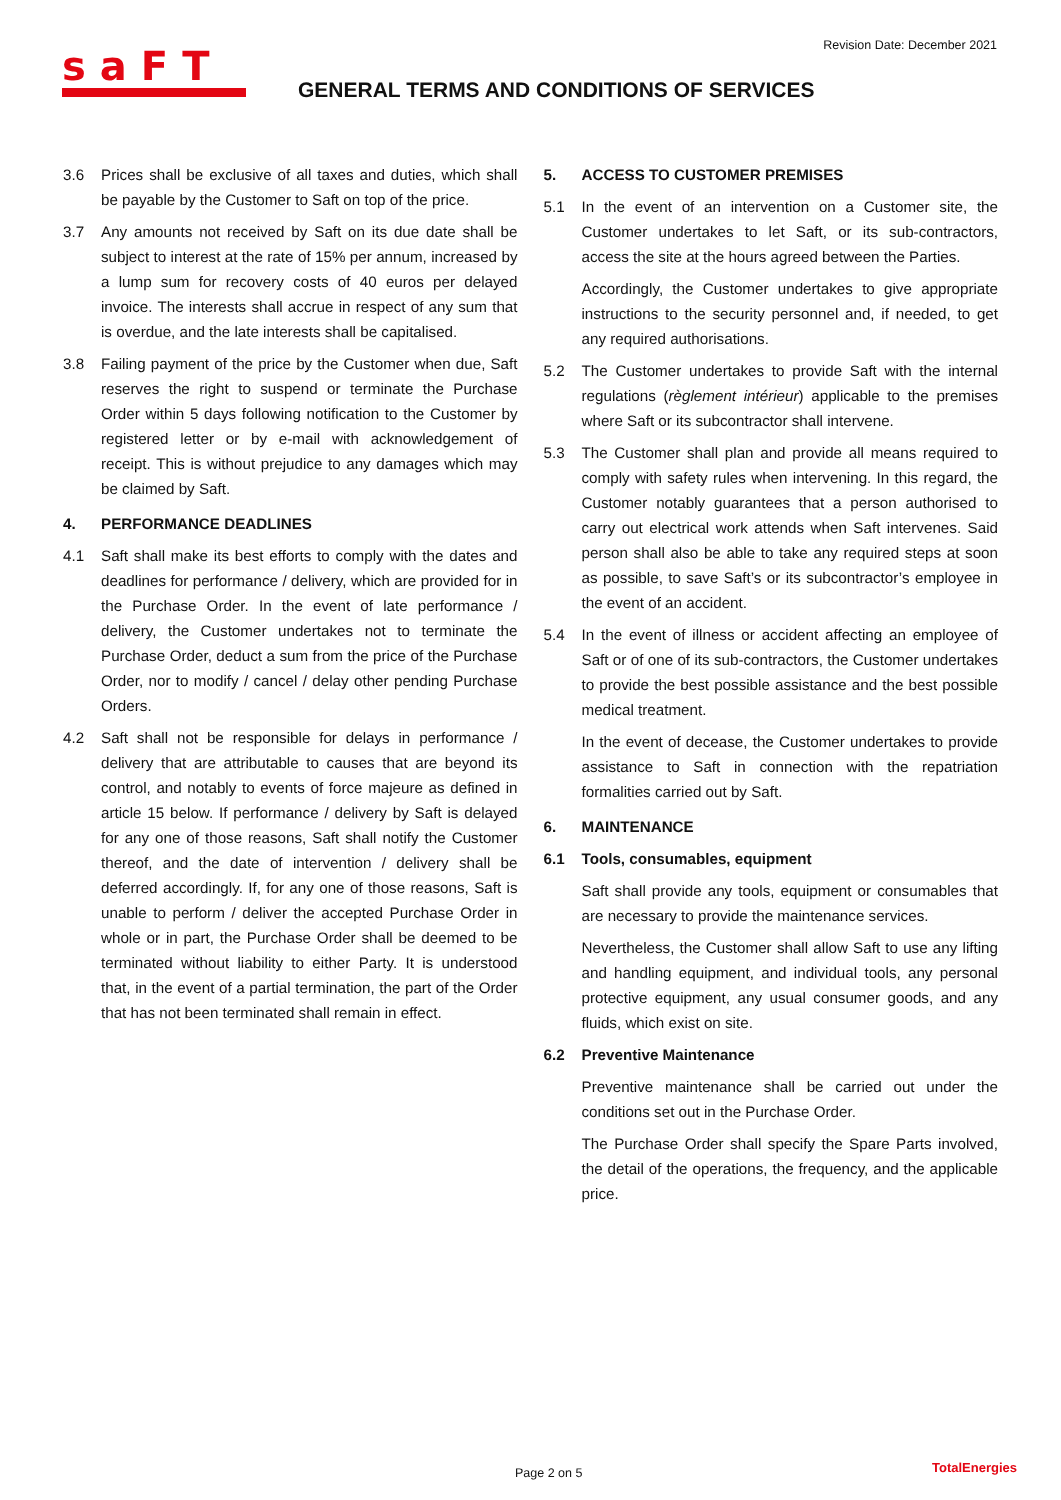Revision Date: December 2021
saFT
GENERAL TERMS AND CONDITIONS OF SERVICES
3.6 Prices shall be exclusive of all taxes and duties, which shall be payable by the Customer to Saft on top of the price.
3.7 Any amounts not received by Saft on its due date shall be subject to interest at the rate of 15% per annum, increased by a lump sum for recovery costs of 40 euros per delayed invoice. The interests shall accrue in respect of any sum that is overdue, and the late interests shall be capitalised.
3.8 Failing payment of the price by the Customer when due, Saft reserves the right to suspend or terminate the Purchase Order within 5 days following notification to the Customer by registered letter or by e-mail with acknowledgement of receipt. This is without prejudice to any damages which may be claimed by Saft.
4. PERFORMANCE DEADLINES
4.1 Saft shall make its best efforts to comply with the dates and deadlines for performance / delivery, which are provided for in the Purchase Order. In the event of late performance / delivery, the Customer undertakes not to terminate the Purchase Order, deduct a sum from the price of the Purchase Order, nor to modify / cancel / delay other pending Purchase Orders.
4.2 Saft shall not be responsible for delays in performance / delivery that are attributable to causes that are beyond its control, and notably to events of force majeure as defined in article 15 below. If performance / delivery by Saft is delayed for any one of those reasons, Saft shall notify the Customer thereof, and the date of intervention / delivery shall be deferred accordingly. If, for any one of those reasons, Saft is unable to perform / deliver the accepted Purchase Order in whole or in part, the Purchase Order shall be deemed to be terminated without liability to either Party. It is understood that, in the event of a partial termination, the part of the Order that has not been terminated shall remain in effect.
5. ACCESS TO CUSTOMER PREMISES
5.1 In the event of an intervention on a Customer site, the Customer undertakes to let Saft, or its sub-contractors, access the site at the hours agreed between the Parties.
Accordingly, the Customer undertakes to give appropriate instructions to the security personnel and, if needed, to get any required authorisations.
5.2 The Customer undertakes to provide Saft with the internal regulations (règlement intérieur) applicable to the premises where Saft or its subcontractor shall intervene.
5.3 The Customer shall plan and provide all means required to comply with safety rules when intervening. In this regard, the Customer notably guarantees that a person authorised to carry out electrical work attends when Saft intervenes. Said person shall also be able to take any required steps at soon as possible, to save Saft’s or its subcontractor’s employee in the event of an accident.
5.4 In the event of illness or accident affecting an employee of Saft or of one of its sub-contractors, the Customer undertakes to provide the best possible assistance and the best possible medical treatment.
In the event of decease, the Customer undertakes to provide assistance to Saft in connection with the repatriation formalities carried out by Saft.
6. MAINTENANCE
6.1 Tools, consumables, equipment
Saft shall provide any tools, equipment or consumables that are necessary to provide the maintenance services.
Nevertheless, the Customer shall allow Saft to use any lifting and handling equipment, and individual tools, any personal protective equipment, any usual consumer goods, and any fluids, which exist on site.
6.2 Preventive Maintenance
Preventive maintenance shall be carried out under the conditions set out in the Purchase Order.
The Purchase Order shall specify the Spare Parts involved, the detail of the operations, the frequency, and the applicable price.
Page 2 on 5 TotalEnergies